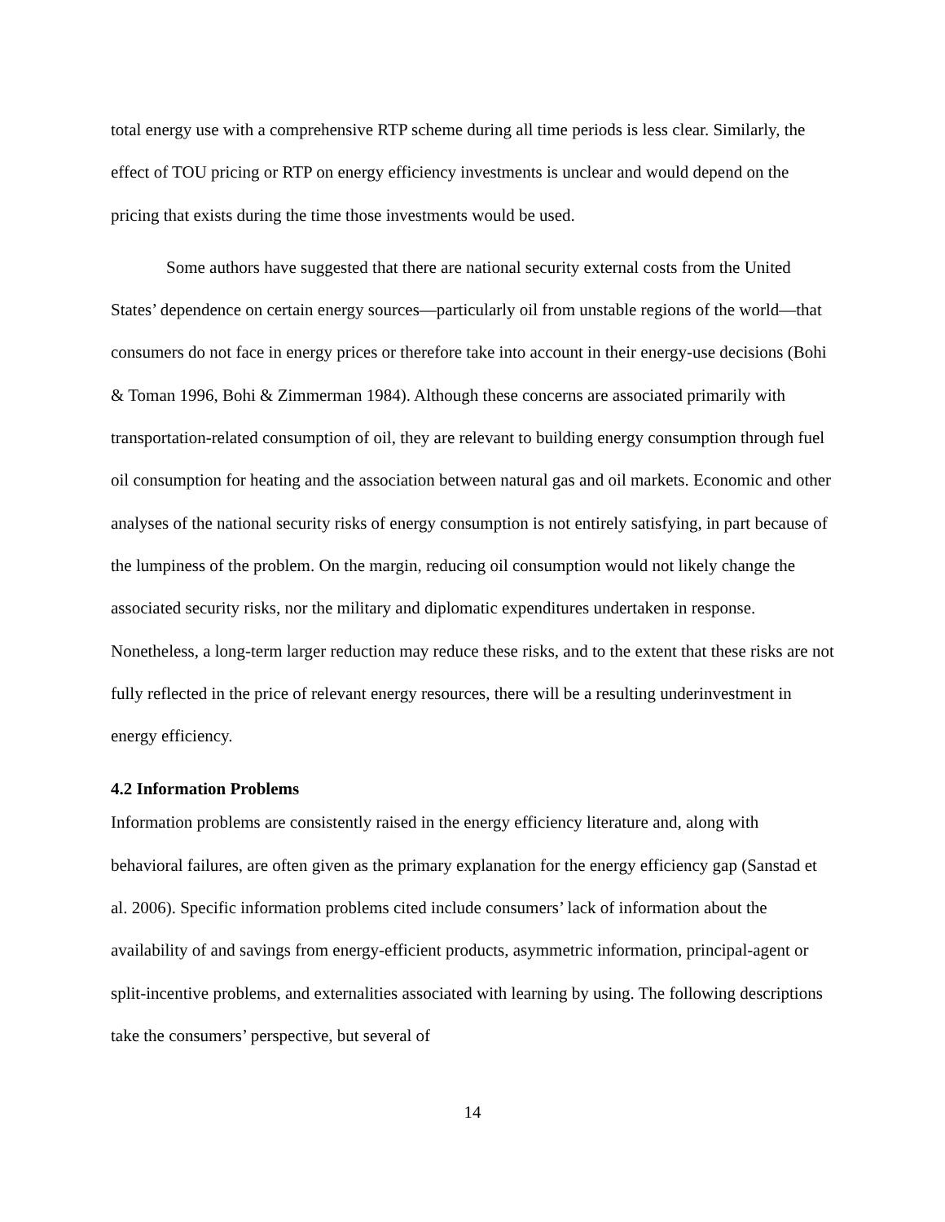total energy use with a comprehensive RTP scheme during all time periods is less clear. Similarly, the effect of TOU pricing or RTP on energy efficiency investments is unclear and would depend on the pricing that exists during the time those investments would be used.
Some authors have suggested that there are national security external costs from the United States’ dependence on certain energy sources—particularly oil from unstable regions of the world—that consumers do not face in energy prices or therefore take into account in their energy-use decisions (Bohi & Toman 1996, Bohi & Zimmerman 1984). Although these concerns are associated primarily with transportation-related consumption of oil, they are relevant to building energy consumption through fuel oil consumption for heating and the association between natural gas and oil markets. Economic and other analyses of the national security risks of energy consumption is not entirely satisfying, in part because of the lumpiness of the problem. On the margin, reducing oil consumption would not likely change the associated security risks, nor the military and diplomatic expenditures undertaken in response. Nonetheless, a long-term larger reduction may reduce these risks, and to the extent that these risks are not fully reflected in the price of relevant energy resources, there will be a resulting underinvestment in energy efficiency.
4.2 Information Problems
Information problems are consistently raised in the energy efficiency literature and, along with behavioral failures, are often given as the primary explanation for the energy efficiency gap (Sanstad et al. 2006). Specific information problems cited include consumers’ lack of information about the availability of and savings from energy-efficient products, asymmetric information, principal-agent or split-incentive problems, and externalities associated with learning by using. The following descriptions take the consumers’ perspective, but several of
14